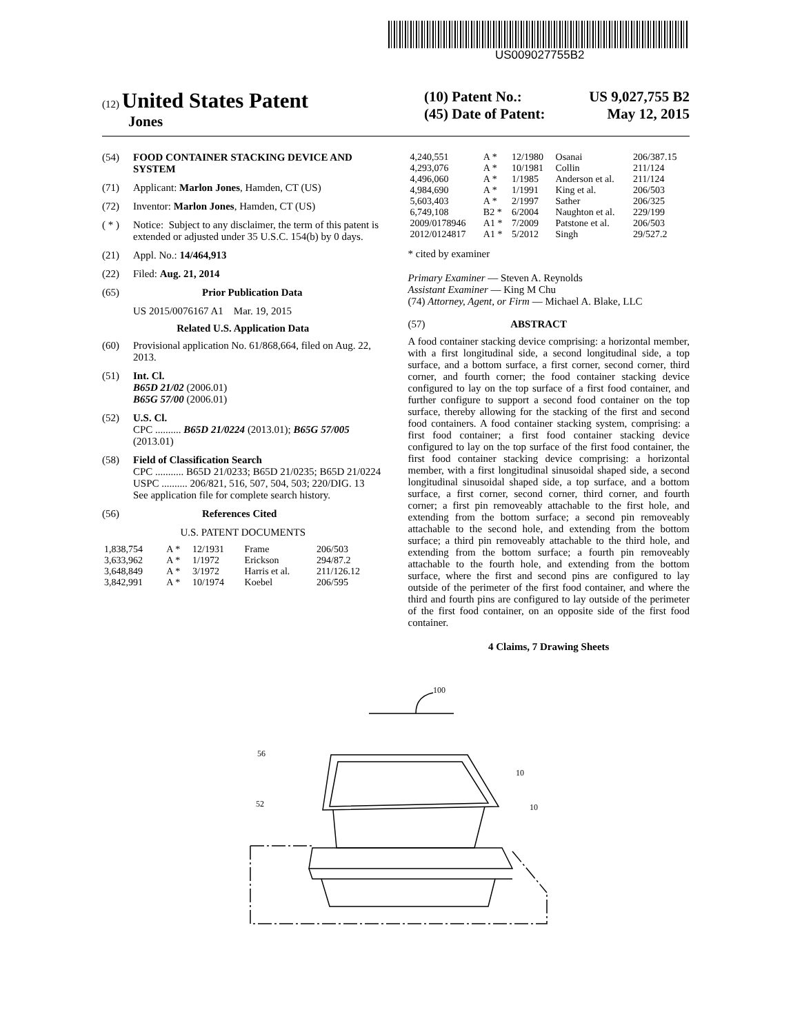US009027755B2
(12) United States Patent
Jones
(10) Patent No.: US 9,027,755 B2
(45) Date of Patent: May 12, 2015
(54) FOOD CONTAINER STACKING DEVICE AND SYSTEM
(71) Applicant: Marlon Jones, Hamden, CT (US)
(72) Inventor: Marlon Jones, Hamden, CT (US)
( * ) Notice: Subject to any disclaimer, the term of this patent is extended or adjusted under 35 U.S.C. 154(b) by 0 days.
(21) Appl. No.: 14/464,913
(22) Filed: Aug. 21, 2014
(65) Prior Publication Data
US 2015/0076167 A1 Mar. 19, 2015
Related U.S. Application Data
(60) Provisional application No. 61/868,664, filed on Aug. 22, 2013.
(51) Int. Cl.
B65D 21/02 (2006.01)
B65G 57/00 (2006.01)
(52) U.S. Cl.
CPC .......... B65D 21/0224 (2013.01); B65G 57/005 (2013.01)
(58) Field of Classification Search
CPC ........... B65D 21/0233; B65D 21/0235; B65D 21/0224
USPC .......... 206/821, 516, 507, 504, 503; 220/DIG. 13
See application file for complete search history.
(56) References Cited
U.S. PATENT DOCUMENTS
| 1,838,754 | A * | 12/1931 | Frame | 206/503 |
| 3,633,962 | A * | 1/1972 | Erickson | 294/87.2 |
| 3,648,849 | A * | 3/1972 | Harris et al. | 211/126.12 |
| 3,842,991 | A * | 10/1974 | Koebel | 206/595 |
| 4,240,551 | A * | 12/1980 | Osanai | 206/387.15 |
| 4,293,076 | A * | 10/1981 | Collin | 211/124 |
| 4,496,060 | A * | 1/1985 | Anderson et al. | 211/124 |
| 4,984,690 | A * | 1/1991 | King et al. | 206/503 |
| 5,603,403 | A * | 2/1997 | Sather | 206/325 |
| 6,749,108 | B2 * | 6/2004 | Naughton et al. | 229/199 |
| 2009/0178946 | A1 * | 7/2009 | Patstone et al. | 206/503 |
| 2012/0124817 | A1 * | 5/2012 | Singh | 29/527.2 |
* cited by examiner
Primary Examiner — Steven A. Reynolds
Assistant Examiner — King M Chu
(74) Attorney, Agent, or Firm — Michael A. Blake, LLC
(57) ABSTRACT
A food container stacking device comprising: a horizontal member, with a first longitudinal side, a second longitudinal side, a top surface, and a bottom surface, a first corner, second corner, third corner, and fourth corner; the food container stacking device configured to lay on the top surface of a first food container, and further configure to support a second food container on the top surface, thereby allowing for the stacking of the first and second food containers. A food container stacking system, comprising: a first food container; a first food container stacking device configured to lay on the top surface of the first food container, the first food container stacking device comprising: a horizontal member, with a first longitudinal sinusoidal shaped side, a second longitudinal sinusoidal shaped side, a top surface, and a bottom surface, a first corner, second corner, third corner, and fourth corner; a first pin removeably attachable to the first hole, and extending from the bottom surface; a second pin removeably attachable to the second hole, and extending from the bottom surface; a third pin removeably attachable to the third hole, and extending from the bottom surface; a fourth pin removeably attachable to the fourth hole, and extending from the bottom surface, where the first and second pins are configured to lay outside of the perimeter of the first food container, and where the third and fourth pins are configured to lay outside of the perimeter of the first food container, on an opposite side of the first food container.
4 Claims, 7 Drawing Sheets
100
56
10
52
10